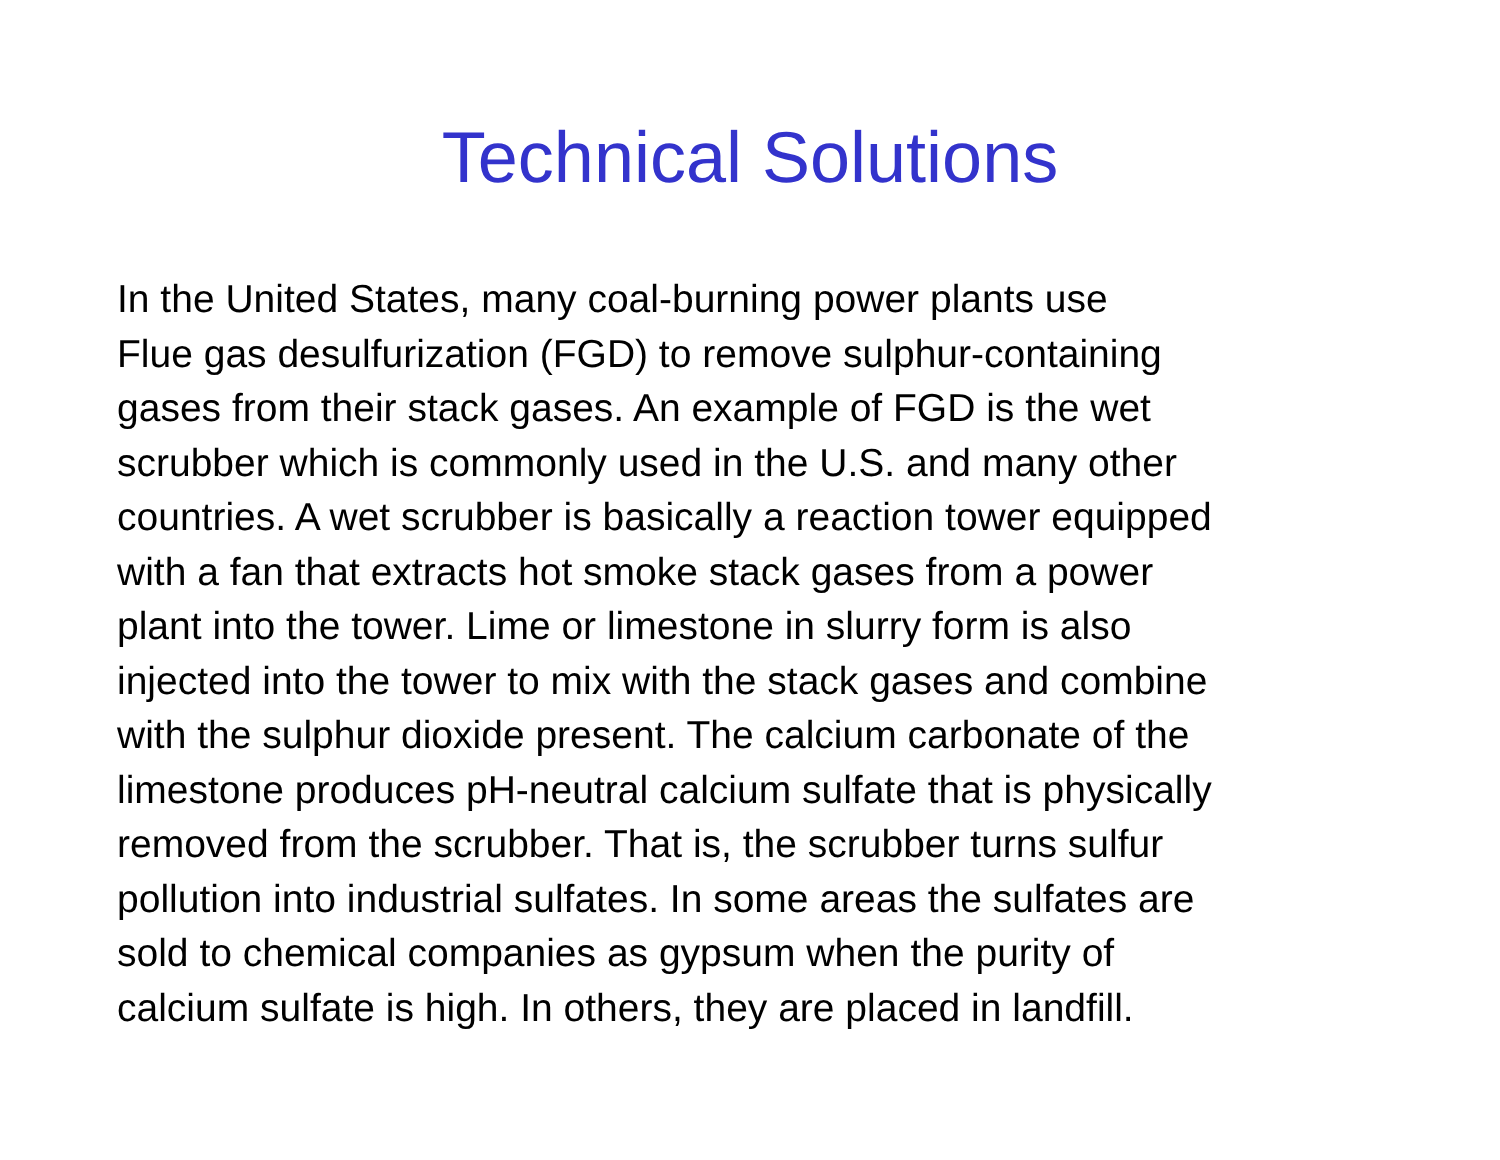Technical Solutions
In the United States, many coal-burning power plants use
Flue gas desulfurization (FGD) to remove sulphur-containing
gases from their stack gases. An example of FGD is the wet
scrubber which is commonly used in the U.S. and many other
countries. A wet scrubber is basically a reaction tower equipped
with a fan that extracts hot smoke stack gases from a power
plant into the tower. Lime or limestone in slurry form is also
injected into the tower to mix with the stack gases and combine
with the sulphur dioxide present. The calcium carbonate of the
limestone produces pH-neutral calcium sulfate that is physically
removed from the scrubber. That is, the scrubber turns sulfur
pollution into industrial sulfates. In some areas the sulfates are
sold to chemical companies as gypsum when the purity of
calcium sulfate is high. In others, they are placed in landfill.